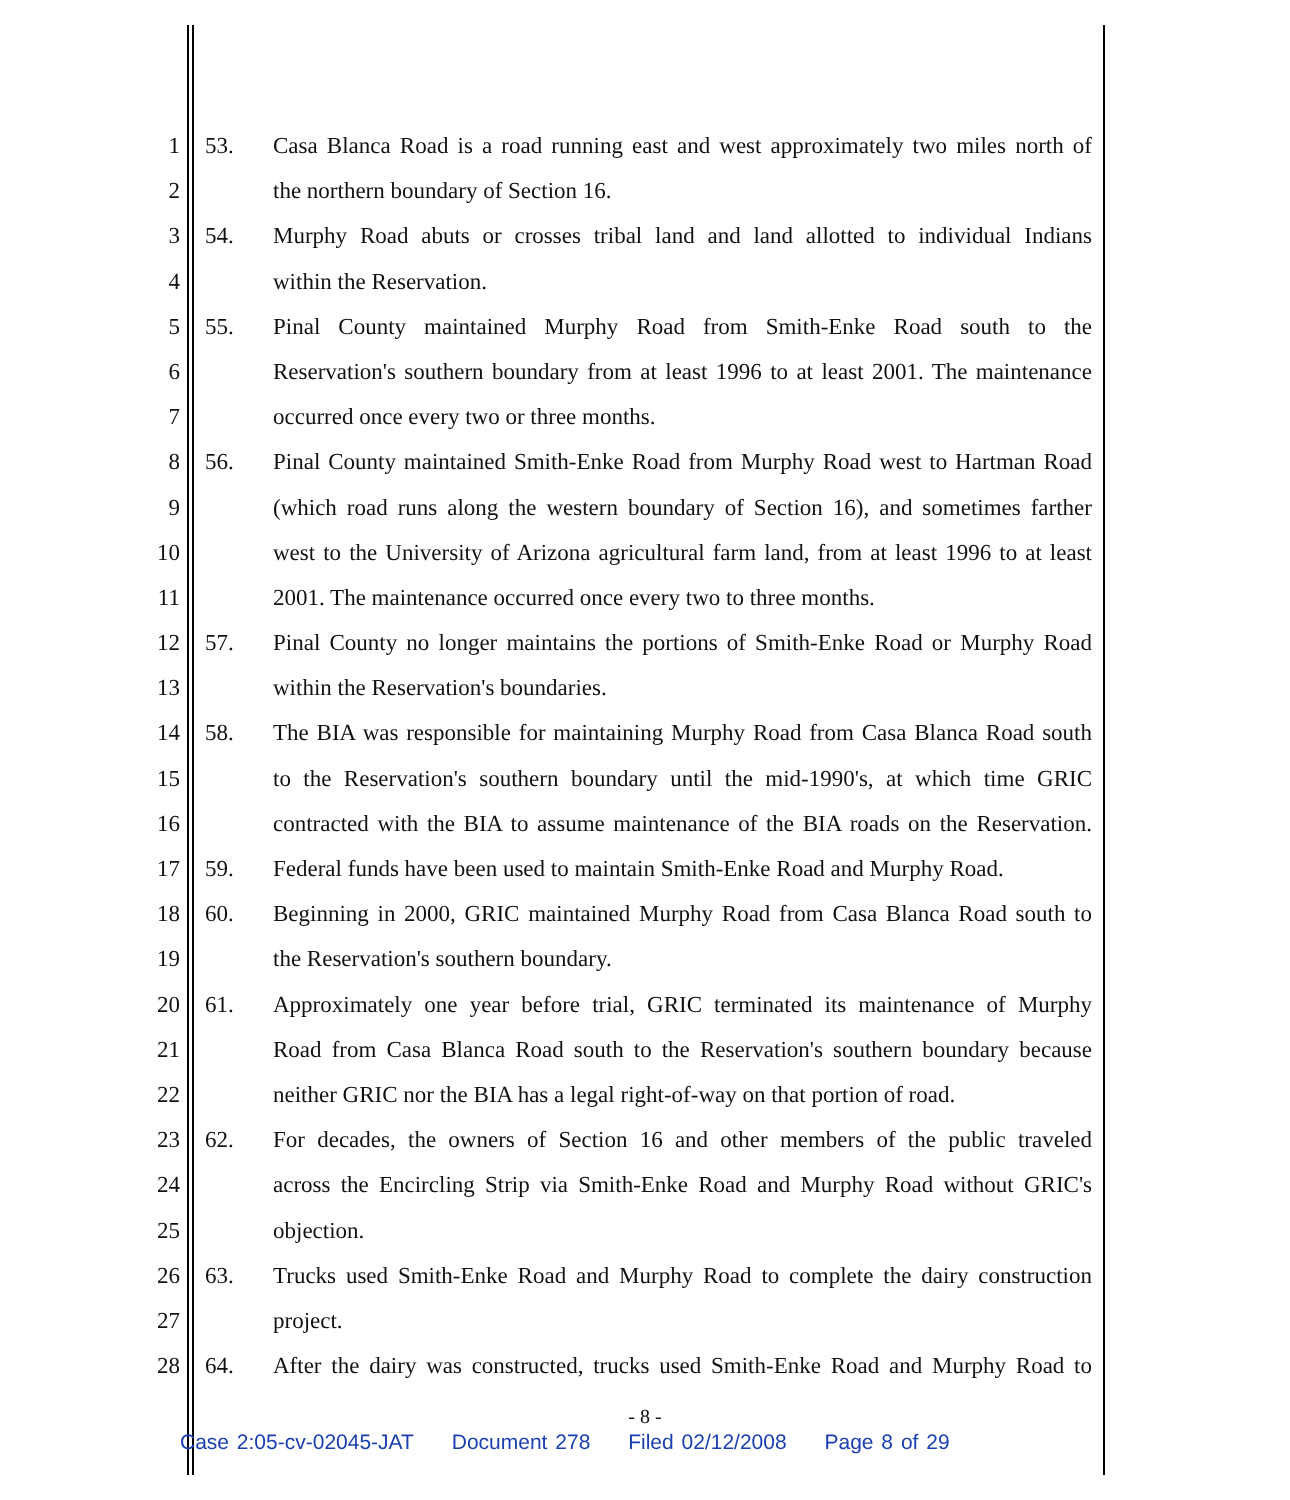1 53. Casa Blanca Road is a road running east and west approximately two miles north of
2 the northern boundary of Section 16.
3 54. Murphy Road abuts or crosses tribal land and land allotted to individual Indians
4 within the Reservation.
5 55. Pinal County maintained Murphy Road from Smith-Enke Road south to the
6 Reservation's southern boundary from at least 1996 to at least 2001. The maintenance
7 occurred once every two or three months.
8 56. Pinal County maintained Smith-Enke Road from Murphy Road west to Hartman Road
9 (which road runs along the western boundary of Section 16), and sometimes farther
10 west to the University of Arizona agricultural farm land, from at least 1996 to at least
11 2001. The maintenance occurred once every two to three months.
12 57. Pinal County no longer maintains the portions of Smith-Enke Road or Murphy Road
13 within the Reservation's boundaries.
14 58. The BIA was responsible for maintaining Murphy Road from Casa Blanca Road south
15 to the Reservation's southern boundary until the mid-1990's, at which time GRIC
16 contracted with the BIA to assume maintenance of the BIA roads on the Reservation.
17 59. Federal funds have been used to maintain Smith-Enke Road and Murphy Road.
18 60. Beginning in 2000, GRIC maintained Murphy Road from Casa Blanca Road south to
19 the Reservation's southern boundary.
20 61. Approximately one year before trial, GRIC terminated its maintenance of Murphy
21 Road from Casa Blanca Road south to the Reservation's southern boundary because
22 neither GRIC nor the BIA has a legal right-of-way on that portion of road.
23 62. For decades, the owners of Section 16 and other members of the public traveled
24 across the Encircling Strip via Smith-Enke Road and Murphy Road without GRIC's
25 objection.
26 63. Trucks used Smith-Enke Road and Murphy Road to complete the dairy construction
27 project.
28 64. After the dairy was constructed, trucks used Smith-Enke Road and Murphy Road to
- 8 -
Case 2:05-cv-02045-JAT Document 278 Filed 02/12/2008 Page 8 of 29